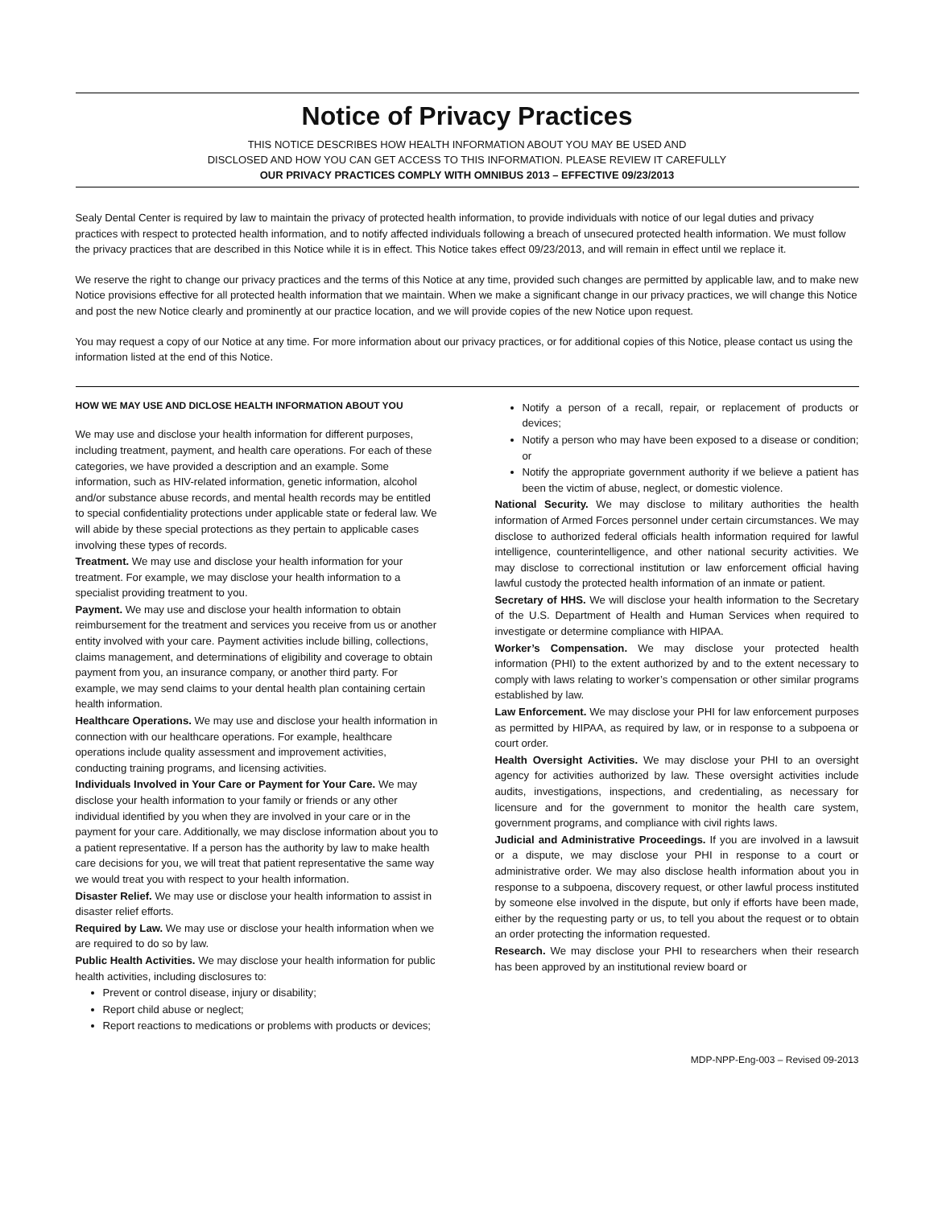Notice of Privacy Practices
THIS NOTICE DESCRIBES HOW HEALTH INFORMATION ABOUT YOU MAY BE USED AND
DISCLOSED AND HOW YOU CAN GET ACCESS TO THIS INFORMATION. PLEASE REVIEW IT CAREFULLY
OUR PRIVACY PRACTICES COMPLY WITH OMNIBUS 2013 – EFFECTIVE 09/23/2013
Sealy Dental Center is required by law to maintain the privacy of protected health information, to provide individuals with notice of our legal duties and privacy practices with respect to protected health information, and to notify affected individuals following a breach of unsecured protected health information. We must follow the privacy practices that are described in this Notice while it is in effect. This Notice takes effect 09/23/2013, and will remain in effect until we replace it.
We reserve the right to change our privacy practices and the terms of this Notice at any time, provided such changes are permitted by applicable law, and to make new Notice provisions effective for all protected health information that we maintain. When we make a significant change in our privacy practices, we will change this Notice and post the new Notice clearly and prominently at our practice location, and we will provide copies of the new Notice upon request.
You may request a copy of our Notice at any time. For more information about our privacy practices, or for additional copies of this Notice, please contact us using the information listed at the end of this Notice.
HOW WE MAY USE AND DICLOSE HEALTH INFORMATION ABOUT YOU
We may use and disclose your health information for different purposes, including treatment, payment, and health care operations. For each of these categories, we have provided a description and an example. Some information, such as HIV-related information, genetic information, alcohol and/or substance abuse records, and mental health records may be entitled to special confidentiality protections under applicable state or federal law. We will abide by these special protections as they pertain to applicable cases involving these types of records.
Treatment. We may use and disclose your health information for your treatment. For example, we may disclose your health information to a specialist providing treatment to you.
Payment. We may use and disclose your health information to obtain reimbursement for the treatment and services you receive from us or another entity involved with your care. Payment activities include billing, collections, claims management, and determinations of eligibility and coverage to obtain payment from you, an insurance company, or another third party. For example, we may send claims to your dental health plan containing certain health information.
Healthcare Operations. We may use and disclose your health information in connection with our healthcare operations. For example, healthcare operations include quality assessment and improvement activities, conducting training programs, and licensing activities.
Individuals Involved in Your Care or Payment for Your Care. We may disclose your health information to your family or friends or any other individual identified by you when they are involved in your care or in the payment for your care. Additionally, we may disclose information about you to a patient representative. If a person has the authority by law to make health care decisions for you, we will treat that patient representative the same way we would treat you with respect to your health information.
Disaster Relief. We may use or disclose your health information to assist in disaster relief efforts.
Required by Law. We may use or disclose your health information when we are required to do so by law.
Public Health Activities. We may disclose your health information for public health activities, including disclosures to:
Prevent or control disease, injury or disability;
Report child abuse or neglect;
Report reactions to medications or problems with products or devices;
Notify a person of a recall, repair, or replacement of products or devices;
Notify a person who may have been exposed to a disease or condition; or
Notify the appropriate government authority if we believe a patient has been the victim of abuse, neglect, or domestic violence.
National Security. We may disclose to military authorities the health information of Armed Forces personnel under certain circumstances. We may disclose to authorized federal officials health information required for lawful intelligence, counterintelligence, and other national security activities. We may disclose to correctional institution or law enforcement official having lawful custody the protected health information of an inmate or patient.
Secretary of HHS. We will disclose your health information to the Secretary of the U.S. Department of Health and Human Services when required to investigate or determine compliance with HIPAA.
Worker’s Compensation. We may disclose your protected health information (PHI) to the extent authorized by and to the extent necessary to comply with laws relating to worker’s compensation or other similar programs established by law.
Law Enforcement. We may disclose your PHI for law enforcement purposes as permitted by HIPAA, as required by law, or in response to a subpoena or court order.
Health Oversight Activities. We may disclose your PHI to an oversight agency for activities authorized by law. These oversight activities include audits, investigations, inspections, and credentialing, as necessary for licensure and for the government to monitor the health care system, government programs, and compliance with civil rights laws.
Judicial and Administrative Proceedings. If you are involved in a lawsuit or a dispute, we may disclose your PHI in response to a court or administrative order. We may also disclose health information about you in response to a subpoena, discovery request, or other lawful process instituted by someone else involved in the dispute, but only if efforts have been made, either by the requesting party or us, to tell you about the request or to obtain an order protecting the information requested.
Research. We may disclose your PHI to researchers when their research has been approved by an institutional review board or
MDP-NPP-Eng-003 – Revised 09-2013